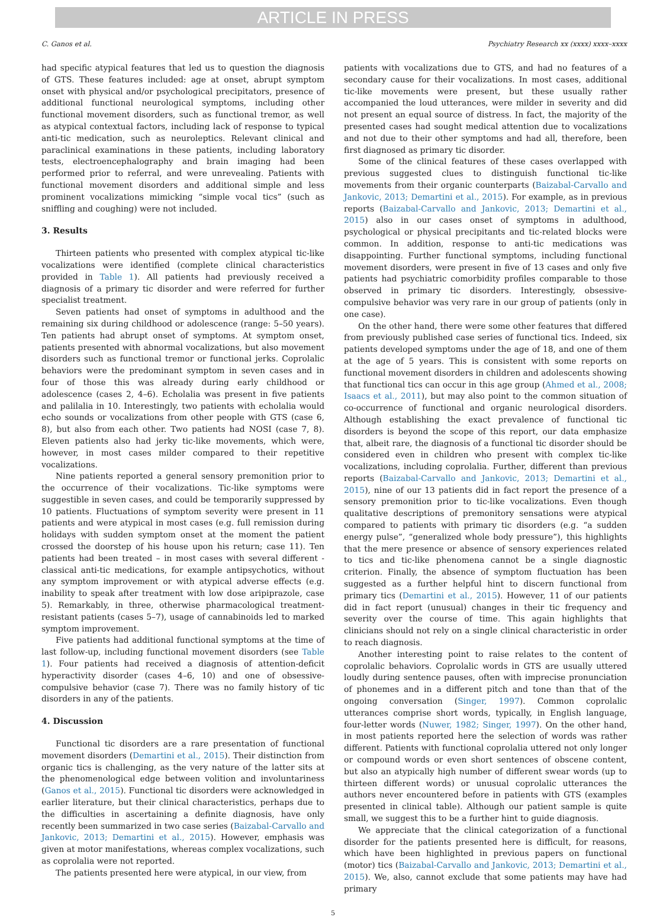ARTICLE IN PRESS
C. Ganos et al. Psychiatry Research xx (xxxx) xxxx–xxxx
had specific atypical features that led us to question the diagnosis of GTS. These features included: age at onset, abrupt symptom onset with physical and/or psychological precipitators, presence of additional functional neurological symptoms, including other functional movement disorders, such as functional tremor, as well as atypical contextual factors, including lack of response to typical anti-tic medication, such as neuroleptics. Relevant clinical and paraclinical examinations in these patients, including laboratory tests, electroencephalography and brain imaging had been performed prior to referral, and were unrevealing. Patients with functional movement disorders and additional simple and less prominent vocalizations mimicking “simple vocal tics” (such as sniffling and coughing) were not included.
3. Results
Thirteen patients who presented with complex atypical tic-like vocalizations were identified (complete clinical characteristics provided in Table 1). All patients had previously received a diagnosis of a primary tic disorder and were referred for further specialist treatment.
Seven patients had onset of symptoms in adulthood and the remaining six during childhood or adolescence (range: 5–50 years). Ten patients had abrupt onset of symptoms. At symptom onset, patients presented with abnormal vocalizations, but also movement disorders such as functional tremor or functional jerks. Coprolalic behaviors were the predominant symptom in seven cases and in four of those this was already during early childhood or adolescence (cases 2, 4–6). Echolalia was present in five patients and palilalia in 10. Interestingly, two patients with echolalia would echo sounds or vocalizations from other people with GTS (case 6, 8), but also from each other. Two patients had NOSI (case 7, 8). Eleven patients also had jerky tic-like movements, which were, however, in most cases milder compared to their repetitive vocalizations.
Nine patients reported a general sensory premonition prior to the occurrence of their vocalizations. Tic-like symptoms were suggestible in seven cases, and could be temporarily suppressed by 10 patients. Fluctuations of symptom severity were present in 11 patients and were atypical in most cases (e.g. full remission during holidays with sudden symptom onset at the moment the patient crossed the doorstep of his house upon his return; case 11). Ten patients had been treated – in most cases with several different - classical anti-tic medications, for example antipsychotics, without any symptom improvement or with atypical adverse effects (e.g. inability to speak after treatment with low dose aripiprazole, case 5). Remarkably, in three, otherwise pharmacological treatment-resistant patients (cases 5–7), usage of cannabinoids led to marked symptom improvement.
Five patients had additional functional symptoms at the time of last follow-up, including functional movement disorders (see Table 1). Four patients had received a diagnosis of attention-deficit hyperactivity disorder (cases 4–6, 10) and one of obsessive-compulsive behavior (case 7). There was no family history of tic disorders in any of the patients.
4. Discussion
Functional tic disorders are a rare presentation of functional movement disorders (Demartini et al., 2015). Their distinction from organic tics is challenging, as the very nature of the latter sits at the phenomenological edge between volition and involuntariness (Ganos et al., 2015). Functional tic disorders were acknowledged in earlier literature, but their clinical characteristics, perhaps due to the difficulties in ascertaining a definite diagnosis, have only recently been summarized in two case series (Baizabal-Carvallo and Jankovic, 2013; Demartini et al., 2015). However, emphasis was given at motor manifestations, whereas complex vocalizations, such as coprolalia were not reported.
The patients presented here were atypical, in our view, from
patients with vocalizations due to GTS, and had no features of a secondary cause for their vocalizations. In most cases, additional tic-like movements were present, but these usually rather accompanied the loud utterances, were milder in severity and did not present an equal source of distress. In fact, the majority of the presented cases had sought medical attention due to vocalizations and not due to their other symptoms and had all, therefore, been first diagnosed as primary tic disorder.
Some of the clinical features of these cases overlapped with previous suggested clues to distinguish functional tic-like movements from their organic counterparts (Baizabal-Carvallo and Jankovic, 2013; Demartini et al., 2015). For example, as in previous reports (Baizabal-Carvallo and Jankovic, 2013; Demartini et al., 2015) also in our cases onset of symptoms in adulthood, psychological or physical precipitants and tic-related blocks were common. In addition, response to anti-tic medications was disappointing. Further functional symptoms, including functional movement disorders, were present in five of 13 cases and only five patients had psychiatric comorbidity profiles comparable to those observed in primary tic disorders. Interestingly, obsessive-compulsive behavior was very rare in our group of patients (only in one case).
On the other hand, there were some other features that differed from previously published case series of functional tics. Indeed, six patients developed symptoms under the age of 18, and one of them at the age of 5 years. This is consistent with some reports on functional movement disorders in children and adolescents showing that functional tics can occur in this age group (Ahmed et al., 2008; Isaacs et al., 2011), but may also point to the common situation of co-occurrence of functional and organic neurological disorders. Although establishing the exact prevalence of functional tic disorders is beyond the scope of this report, our data emphasize that, albeit rare, the diagnosis of a functional tic disorder should be considered even in children who present with complex tic-like vocalizations, including coprolalia. Further, different than previous reports (Baizabal-Carvallo and Jankovic, 2013; Demartini et al., 2015), nine of our 13 patients did in fact report the presence of a sensory premonition prior to tic-like vocalizations. Even though qualitative descriptions of premonitory sensations were atypical compared to patients with primary tic disorders (e.g. “a sudden energy pulse”, “generalized whole body pressure”), this highlights that the mere presence or absence of sensory experiences related to tics and tic-like phenomena cannot be a single diagnostic criterion. Finally, the absence of symptom fluctuation has been suggested as a further helpful hint to discern functional from primary tics (Demartini et al., 2015). However, 11 of our patients did in fact report (unusual) changes in their tic frequency and severity over the course of time. This again highlights that clinicians should not rely on a single clinical characteristic in order to reach diagnosis.
Another interesting point to raise relates to the content of coprolalic behaviors. Coprolalic words in GTS are usually uttered loudly during sentence pauses, often with imprecise pronunciation of phonemes and in a different pitch and tone than that of the ongoing conversation (Singer, 1997). Common coprolalic utterances comprise short words, typically, in English language, four-letter words (Nuwer, 1982; Singer, 1997). On the other hand, in most patients reported here the selection of words was rather different. Patients with functional coprolalia uttered not only longer or compound words or even short sentences of obscene content, but also an atypically high number of different swear words (up to thirteen different words) or unusual coprolalic utterances the authors never encountered before in patients with GTS (examples presented in clinical table). Although our patient sample is quite small, we suggest this to be a further hint to guide diagnosis.
We appreciate that the clinical categorization of a functional disorder for the patients presented here is difficult, for reasons, which have been highlighted in previous papers on functional (motor) tics (Baizabal-Carvallo and Jankovic, 2013; Demartini et al., 2015). We, also, cannot exclude that some patients may have had primary
5